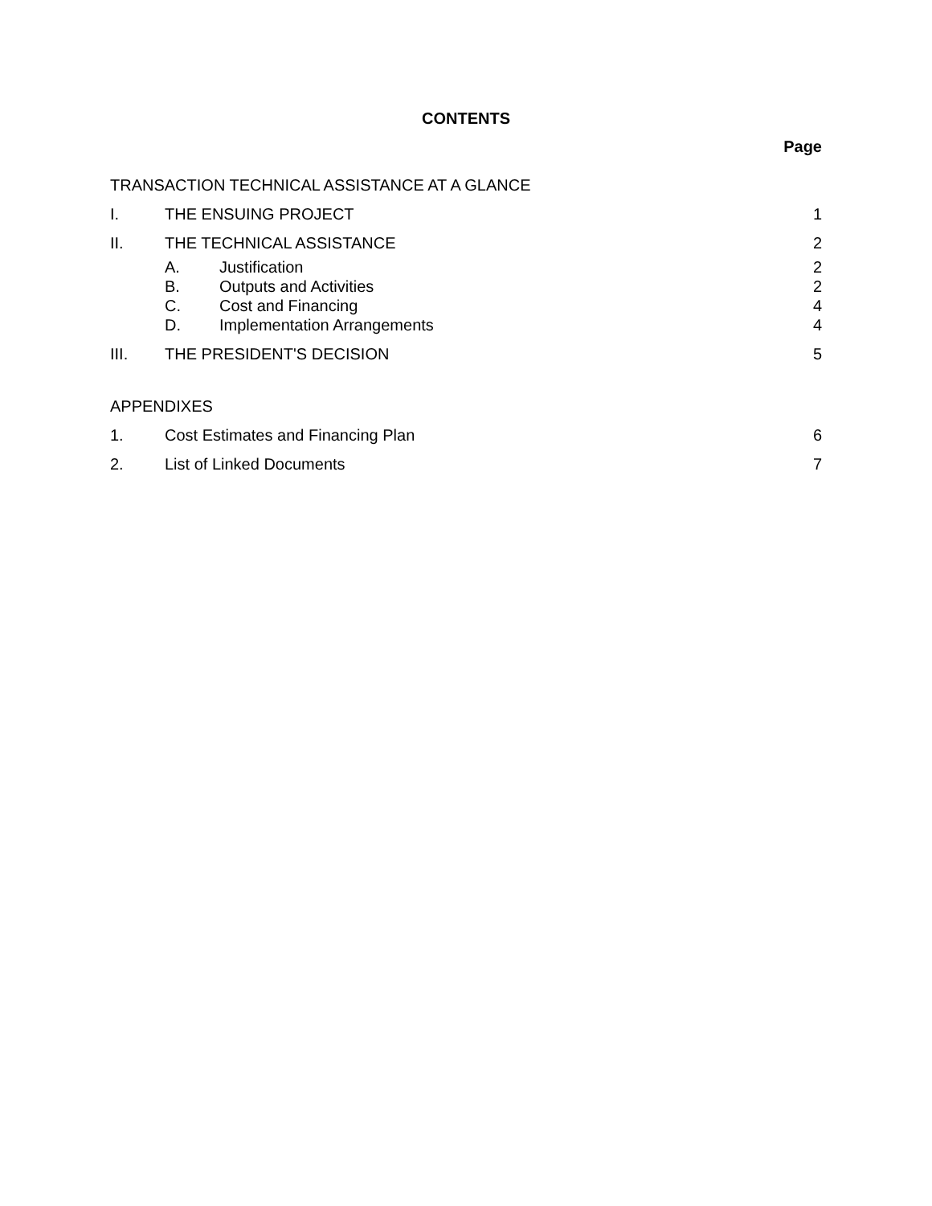CONTENTS
Page
TRANSACTION TECHNICAL ASSISTANCE AT A GLANCE
I. THE ENSUING PROJECT 1
II. THE TECHNICAL ASSISTANCE 2
A. Justification 2
B. Outputs and Activities 2
C. Cost and Financing 4
D. Implementation Arrangements 4
III. THE PRESIDENT'S DECISION 5
APPENDIXES
1. Cost Estimates and Financing Plan
6
2. List of Linked Documents 7